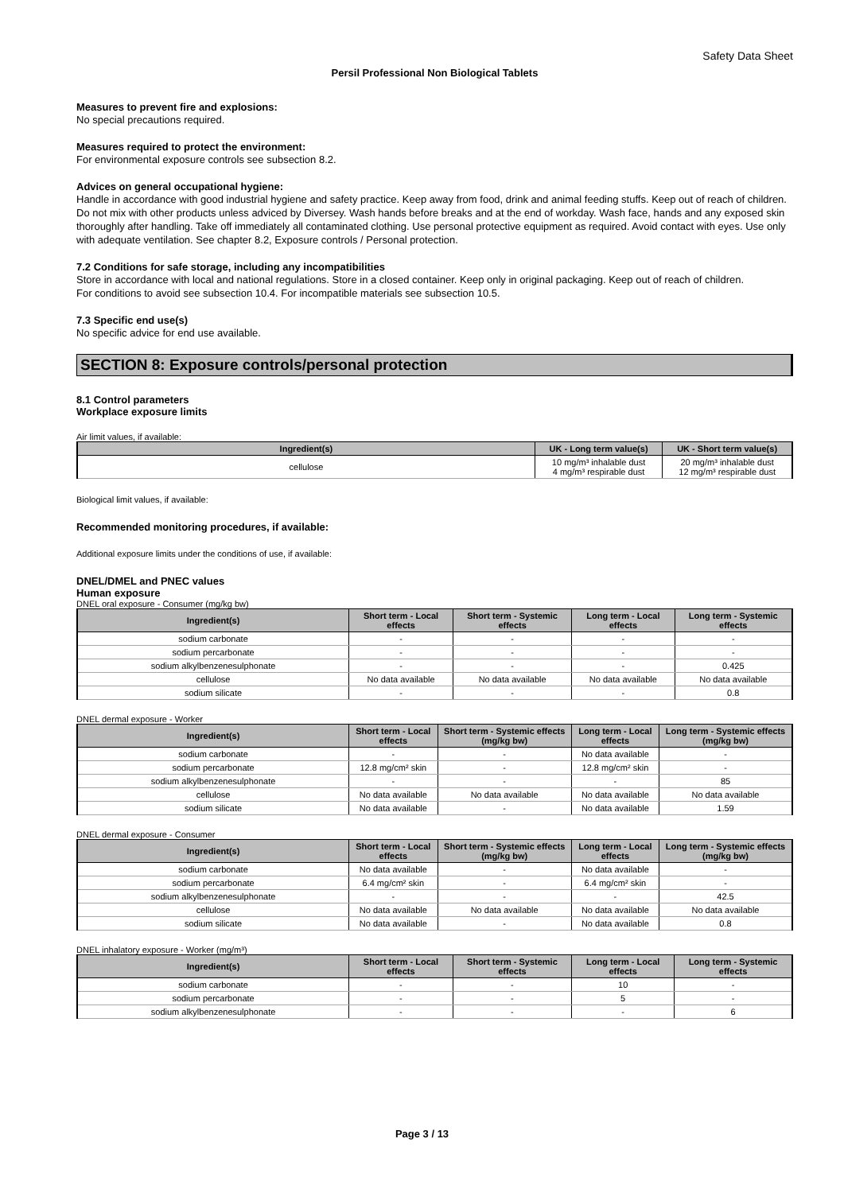Safety Data Sheet
Persil Professional Non Biological Tablets
Measures to prevent fire and explosions:
No special precautions required.
Measures required to protect the environment:
For environmental exposure controls see subsection 8.2.
Advices on general occupational hygiene:
Handle in accordance with good industrial hygiene and safety practice. Keep away from food, drink and animal feeding stuffs. Keep out of reach of children. Do not mix with other products unless adviced by Diversey. Wash hands before breaks and at the end of workday. Wash face, hands and any exposed skin thoroughly after handling. Take off immediately all contaminated clothing. Use personal protective equipment as required. Avoid contact with eyes. Use only with adequate ventilation. See chapter 8.2, Exposure controls / Personal protection.
7.2 Conditions for safe storage, including any incompatibilities
Store in accordance with local and national regulations. Store in a closed container. Keep only in original packaging. Keep out of reach of children.
For conditions to avoid see subsection 10.4. For incompatible materials see subsection 10.5.
7.3 Specific end use(s)
No specific advice for end use available.
SECTION 8: Exposure controls/personal protection
8.1 Control parameters
Workplace exposure limits
Air limit values, if available:
| Ingredient(s) | UK - Long term value(s) | UK - Short term value(s) |
| --- | --- | --- |
| cellulose | 10 mg/m³ inhalable dust 4 mg/m³ respirable dust | 20 mg/m³ inhalable dust 12 mg/m³ respirable dust |
Biological limit values, if available:
Recommended monitoring procedures, if available:
Additional exposure limits under the conditions of use, if available:
DNEL/DMEL and PNEC values
Human exposure
DNEL oral exposure - Consumer (mg/kg bw)
| Ingredient(s) | Short term - Local effects | Short term - Systemic effects | Long term - Local effects | Long term - Systemic effects |
| --- | --- | --- | --- | --- |
| sodium carbonate | - | - | - | - |
| sodium percarbonate | - | - | - | - |
| sodium alkylbenzenesulphonate | - | - | - | 0.425 |
| cellulose | No data available | No data available | No data available | No data available |
| sodium silicate | - | - | - | 0.8 |
DNEL dermal exposure - Worker
| Ingredient(s) | Short term - Local effects | Short term - Systemic effects (mg/kg bw) | Long term - Local effects | Long term - Systemic effects (mg/kg bw) |
| --- | --- | --- | --- | --- |
| sodium carbonate | - | - | No data available | - |
| sodium percarbonate | 12.8 mg/cm² skin | - | 12.8 mg/cm² skin | - |
| sodium alkylbenzenesulphonate | - | - | - | 85 |
| cellulose | No data available | No data available | No data available | No data available |
| sodium silicate | No data available | - | No data available | 1.59 |
DNEL dermal exposure - Consumer
| Ingredient(s) | Short term - Local effects | Short term - Systemic effects (mg/kg bw) | Long term - Local effects | Long term - Systemic effects (mg/kg bw) |
| --- | --- | --- | --- | --- |
| sodium carbonate | No data available | - | No data available | - |
| sodium percarbonate | 6.4 mg/cm² skin | - | 6.4 mg/cm² skin | - |
| sodium alkylbenzenesulphonate | - | - | - | 42.5 |
| cellulose | No data available | No data available | No data available | No data available |
| sodium silicate | No data available | - | No data available | 0.8 |
DNEL inhalatory exposure - Worker (mg/m³)
| Ingredient(s) | Short term - Local effects | Short term - Systemic effects | Long term - Local effects | Long term - Systemic effects |
| --- | --- | --- | --- | --- |
| sodium carbonate | - | - | 10 | - |
| sodium percarbonate | - | - | 5 | - |
| sodium alkylbenzenesulphonate | - | - | - | 6 |
Page 3 / 13